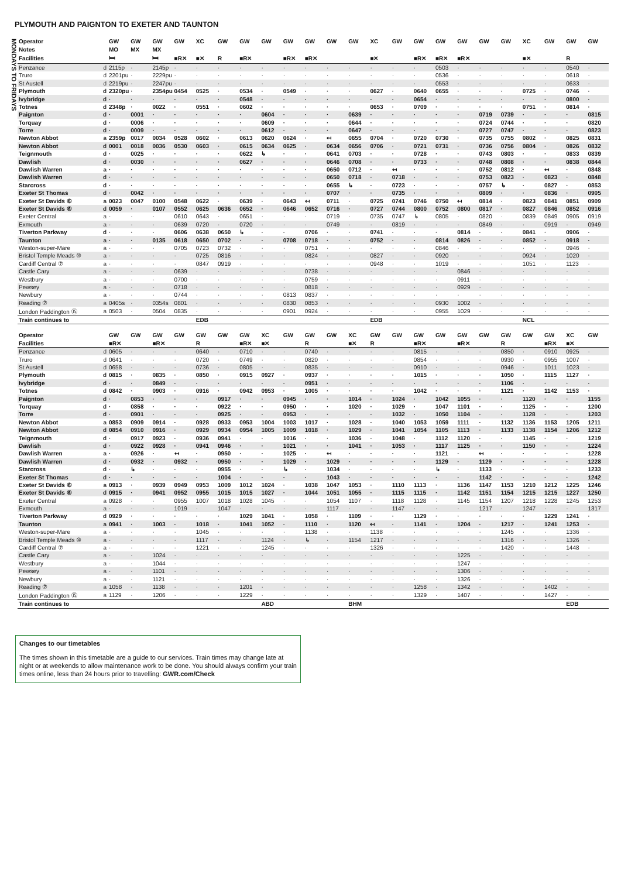PLYMOUTH AND PAIGNTON TO EXETER AND TAUNTON
MONDAYS TO FRIDAYS
| Operator | | GW | GW | GW | GW | XC | GW | GW | GW | GW | GW | GW | GW | XC | GW | GW | GW | GW | GW | GW | XC | GW | GW | GW |
| Notes | | MO | MX | MX | | | | | | | | | | | | | | | | | | | | |
| Facilities | | 🛏 | | 🛏 | ■R✕ | ■✕ | R | ■R✕ | | ■R✕ | ■R✕ | | | ■✕ | | ■R✕ | ■R✕ | ■R✕ | | | ■✕ | | R | |
| Penzance | d | 2115p | · | 2145p | · | · | · | · | · | · | · | · | · | · | · | · | 0503 | · | · | · | · | · | 0540 | · |
| Truro | d | 2201pu | · | 2229pu | · | · | · | · | · | · | · | · | · | · | · | · | 0536 | · | · | · | · | · | 0618 | · |
| St Austell | d | 2219pu | · | 2247pu | · | · | · | · | · | · | · | · | · | · | · | · | 0553 | · | · | · | · | · | 0633 | · |
| Plymouth | d | 2320pu | · | 2354pu | 0454 | 0525 | · | 0534 | · | 0549 | · | · | · | 0627 | · | 0640 | 0655 | · | · | · | 0725 | · | 0746 | · |
| Ivybridge | d | · | · | · | · | · | · | 0548 | · | · | · | · | · | · | · | 0654 | · | · | · | · | · | · | 0800 | · |
| Totnes | d | 2348p | · | 0022 | · | 0551 | · | 0602 | · | · | · | · | · | 0653 | · | 0709 | · | · | · | · | 0751 | · | 0814 | · |
| Paignton | d | · | 0001 | · | · | · | · | · | 0604 | · | · | · | 0639 | · | · | · | · | · | 0719 | 0739 | · | · | · | 0815 |
| Torquay | d | · | 0006 | · | · | · | · | · | 0609 | · | · | · | 0644 | · | · | · | · | · | 0724 | 0744 | · | · | · | 0820 |
| Torre | d | · | 0009 | · | · | · | · | · | 0612 | · | · | · | 0647 | · | · | · | · | · | 0727 | 0747 | · | · | · | 0823 |
| Newton Abbot | a | 2359p | 0017 | 0034 | 0528 | 0602 | · | 0613 | 0620 | 0624 | · | ↤ | 0655 | 0704 | · | 0720 | 0730 | · | 0735 | 0755 | 0802 | · | 0825 | 0831 |
| Newton Abbot | d | 0001 | 0018 | 0036 | 0530 | 0603 | · | 0615 | 0634 | 0625 | · | 0634 | 0656 | 0706 | · | 0721 | 0731 | · | 0736 | 0756 | 0804 | · | 0826 | 0832 |
| Teignmouth | d | · | 0025 | · | · | · | · | 0622 | ↳ | · | · | 0641 | 0703 | · | · | 0728 | · | · | 0743 | 0803 | · | · | 0833 | 0839 |
| Dawlish | d | · | 0030 | · | · | · | · | 0627 | · | · | · | 0646 | 0708 | · | · | 0733 | · | · | 0748 | 0808 | · | · | 0838 | 0844 |
| Dawlish Warren | a | · | · | · | · | · | · | · | · | · | · | 0650 | 0712 | · | ↤ | · | · | · | 0752 | 0812 | · | ↤ | · | 0848 |
| Dawlish Warren | d | · | · | · | · | · | · | · | · | · | · | 0650 | 0718 | · | 0718 | · | · | · | 0753 | 0823 | · | 0823 | · | 0848 |
| Starcross | d | · | · | · | · | · | · | · | · | · | · | 0655 | ↳ | · | 0723 | · | · | · | 0757 | ↳ | · | 0827 | · | 0853 |
| Exeter St Thomas | d | · | 0042 | · | · | · | · | · | · | · | · | 0707 | · | · | 0735 | · | · | · | 0809 | · | · | 0836 | · | 0905 |
| Exeter St Davids ⑥ | a | 0023 | 0047 | 0100 | 0548 | 0622 | · | 0639 | · | 0643 | ↤ | 0711 | · | 0725 | 0741 | 0746 | 0750 | ↤ | 0814 | · | 0823 | 0841 | 0851 | 0909 |
| Exeter St Davids ⑥ | d | 0059 | · | 0107 | 0552 | 0625 | 0636 | 0652 | · | 0646 | 0652 | 0716 | · | 0727 | 0744 | 0800 | 0752 | 0800 | 0817 | · | 0827 | 0846 | 0852 | 0916 |
| Exeter Central | a | · | · | · | 0610 | 0643 | · | 0651 | · | · | · | 0719 | · | 0735 | 0747 | ↳ | 0805 | · | 0820 | · | 0839 | 0849 | 0905 | 0919 |
| Exmouth | a | · | · | · | 0639 | 0720 | · | 0720 | · | · | · | 0749 | · | · | 0819 | · | · | · | 0849 | · | · | 0919 | · | 0949 |
| Tiverton Parkway | d | · | · | · | 0606 | 0638 | 0650 | ↳ | · | · | 0706 | · | · | 0741 | · | · | · | 0814 | · | · | 0841 | · | 0906 | · |
| Taunton | a | · | · | 0135 | 0618 | 0650 | 0702 | · | · | 0708 | 0718 | · | · | 0752 | · | · | 0814 | 0826 | · | · | 0852 | · | 0918 | · |
| Weston-super-Mare | a | · | · | · | 0705 | 0723 | 0732 | · | · | · | 0751 | · | · | · | · | · | 0846 | · | · | · | · | · | 0946 | · |
| Bristol Temple Meads ⑩ | a | · | · | · | · | 0725 | 0816 | · | · | · | 0824 | · | · | 0827 | · | · | 0920 | · | · | · | 0924 | · | 1020 | · |
| Cardiff Central ⑦ | a | · | · | · | · | 0847 | 0919 | · | · | · | · | · | · | 0948 | · | · | 1019 | · | · | · | 1051 | · | 1123 | · |
| Castle Cary | a | · | · | · | 0639 | · | · | · | · | · | 0738 | · | · | · | · | · | · | 0846 | · | · | · | · | · | · |
| Westbury | a | · | · | · | 0700 | · | · | · | · | · | 0759 | · | · | · | · | · | · | 0911 | · | · | · | · | · | · |
| Pewsey | a | · | · | · | 0718 | · | · | · | · | · | 0818 | · | · | · | · | · | · | 0929 | · | · | · | · | · | · |
| Newbury | a | · | · | · | 0744 | · | · | · | · | 0813 | 0837 | · | · | · | · | · | · | · | · | · | · | · | · | · |
| Reading ⑦ | a | 0405s | · | 0354s | 0801 | · | · | · | · | 0830 | 0853 | · | · | · | · | · | 0930 | 1002 | · | · | · | · | · | · |
| London Paddington ⑮ | a | 0503 | · | 0504 | 0835 | · | · | · | · | 0901 | 0924 | · | · | · | · | · | 0955 | 1029 | · | · | · | · | · | · |
| Train continues to | | | | | | EDB | | | | | | | | EDB | | | | | | | NCL | | | |
| Operator | | GW | GW | GW | GW | GW | GW | GW | XC | GW | GW | GW | XC | GW | GW | GW | GW | GW | GW | GW | GW | GW | XC | GW |
| Facilities | | ■R✕ | | ■R✕ | | R | | ■R✕ | ■✕ | | R | | ■✕ | R | | ■R✕ | | ■R✕ | | R | | ■R✕ | ■✕ | |
| Penzance | d | 0605 | · | · | · | 0640 | · | 0710 | · | · | 0740 | · | · | · | · | 0815 | · | · | · | 0850 | · | 0910 | 0925 | · |
| Truro | d | 0641 | · | · | · | 0720 | · | 0749 | · | · | 0820 | · | · | · | · | 0854 | · | · | · | 0930 | · | 0955 | 1007 | · |
| St Austell | d | 0658 | · | · | · | 0736 | · | 0805 | · | · | 0835 | · | · | · | · | 0910 | · | · | · | 0946 | · | 1011 | 1023 | · |
| Plymouth | d | 0815 | · | 0835 | · | 0850 | · | 0915 | 0927 | · | 0937 | · | · | · | · | 1015 | · | · | · | 1050 | · | 1115 | 1127 | · |
| Ivybridge | d | · | · | 0849 | · | · | · | · | · | · | 0951 | · | · | · | · | · | · | · | · | 1106 | · | · | · | · |
| Totnes | d | 0842 | · | 0903 | · | 0916 | · | 0942 | 0953 | · | 1005 | · | · | · | · | 1042 | · | · | · | 1121 | · | 1142 | 1153 | · |
| Paignton | d | · | 0853 | · | · | · | 0917 | · | · | 0945 | · | · | 1014 | · | 1024 | · | 1042 | 1055 | · | · | 1120 | · | · | 1155 |
| Torquay | d | · | 0858 | · | · | · | 0922 | · | · | 0950 | · | · | 1020 | · | 1029 | · | 1047 | 1101 | · | · | 1125 | · | · | 1200 |
| Torre | d | · | 0901 | · | · | · | 0925 | · | · | 0953 | · | · | · | · | 1032 | · | 1050 | 1104 | · | · | 1128 | · | · | 1203 |
| Newton Abbot | a | 0853 | 0909 | 0914 | · | 0928 | 0933 | 0953 | 1004 | 1003 | 1017 | · | 1028 | · | 1040 | 1053 | 1059 | 1111 | · | 1132 | 1136 | 1153 | 1205 | 1211 |
| Newton Abbot | d | 0854 | 0910 | 0916 | · | 0929 | 0934 | 0954 | 1005 | 1009 | 1018 | · | 1029 | · | 1041 | 1054 | 1105 | 1113 | · | 1133 | 1138 | 1154 | 1206 | 1212 |
| Teignmouth | d | · | 0917 | 0923 | · | 0936 | 0941 | · | · | 1016 | · | · | 1036 | · | 1048 | · | 1112 | 1120 | · | · | 1145 | · | · | 1219 |
| Dawlish | d | · | 0922 | 0928 | · | 0941 | 0946 | · | · | 1021 | · | · | 1041 | · | 1053 | · | 1117 | 1125 | · | · | 1150 | · | · | 1224 |
| Dawlish Warren | a | · | 0926 | · | ↤ | · | 0950 | · | · | 1025 | · | ↤ | · | · | · | · | 1121 | · | ↤ | · | · | · | · | 1228 |
| Dawlish Warren | d | · | 0932 | · | 0932 | · | 0950 | · | · | 1029 | · | 1029 | · | · | · | · | 1129 | · | 1129 | · | · | · | · | 1228 |
| Starcross | d | · | ↳ | · | · | · | 0955 | · | · | ↳ | · | 1034 | · | · | · | · | ↳ | · | 1133 | · | · | · | · | 1233 |
| Exeter St Thomas | d | · | · | · | · | · | 1004 | · | · | · | · | 1043 | · | · | · | · | · | · | 1142 | · | · | · | · | 1242 |
| Exeter St Davids ⑥ | a | 0913 | · | 0939 | 0949 | 0953 | 1009 | 1012 | 1024 | · | 1038 | 1047 | 1053 | · | 1110 | 1113 | · | 1136 | 1147 | 1153 | 1210 | 1212 | 1225 | 1246 |
| Exeter St Davids ⑥ | d | 0915 | · | 0941 | 0952 | 0955 | 1015 | 1015 | 1027 | · | 1044 | 1051 | 1055 | · | 1115 | 1115 | · | 1142 | 1151 | 1154 | 1215 | 1215 | 1227 | 1250 |
| Exeter Central | a | 0928 | · | · | 0955 | 1007 | 1018 | 1028 | 1045 | · | · | 1054 | 1107 | · | 1118 | 1128 | · | 1145 | 1154 | 1207 | 1218 | 1228 | 1245 | 1253 |
| Exmouth | a | · | · | · | 1019 | · | 1047 | · | · | · | · | 1117 | · | · | 1147 | · | · | · | 1217 | · | 1247 | · | · | 1317 |
| Tiverton Parkway | d | 0929 | · | · | · | · | · | 1029 | 1041 | · | 1058 | · | 1109 | · | · | 1129 | · | · | · | · | · | 1229 | 1241 | · |
| Taunton | a | 0941 | · | 1003 | · | 1018 | · | 1041 | 1052 | · | 1110 | · | 1120 | ↤ | · | 1141 | · | 1204 | · | 1217 | · | 1241 | 1253 | · |
| Weston-super-Mare | a | · | · | · | · | 1045 | · | · | · | · | 1138 | · | · | 1138 | · | · | · | · | · | 1245 | · | · | 1336 | · |
| Bristol Temple Meads ⑩ | a | · | · | · | · | 1117 | · | · | 1124 | · | ↳ | · | 1154 | 1217 | · | · | · | · | · | 1316 | · | · | 1326 | · |
| Cardiff Central ⑦ | a | · | · | · | · | 1221 | · | · | 1245 | · | · | · | · | 1326 | · | · | · | · | · | 1420 | · | · | 1448 | · |
| Castle Cary | a | · | · | 1024 | · | · | · | · | · | · | · | · | · | · | · | · | · | 1225 | · | · | · | · | · | · |
| Westbury | a | · | · | 1044 | · | · | · | · | · | · | · | · | · | · | · | · | · | 1247 | · | · | · | · | · | · |
| Pewsey | a | · | · | 1101 | · | · | · | · | · | · | · | · | · | · | · | · | · | 1306 | · | · | · | · | · | · |
| Newbury | a | · | · | 1121 | · | · | · | · | · | · | · | · | · | · | · | · | · | 1326 | · | · | · | · | · | · |
| Reading ⑦ | a | 1058 | · | 1138 | · | · | · | 1201 | · | · | · | · | · | · | · | 1258 | · | 1342 | · | · | · | 1402 | · | · |
| London Paddington ⑮ | a | 1129 | · | 1206 | · | · | · | 1229 | · | · | · | · | · | · | · | 1329 | · | 1407 | · | · | · | 1427 | · | · |
| Train continues to | | | | | | | | | ABD | | | | BHM | | | | | | | | | | EDB | |
Changes to our timetables
The times shown in this timetable are a guide to our services. Train times may change late at night or at weekends to allow maintenance work to be done. You should always confirm your train times online, less than 24 hours prior to travelling: GWR.com/Check